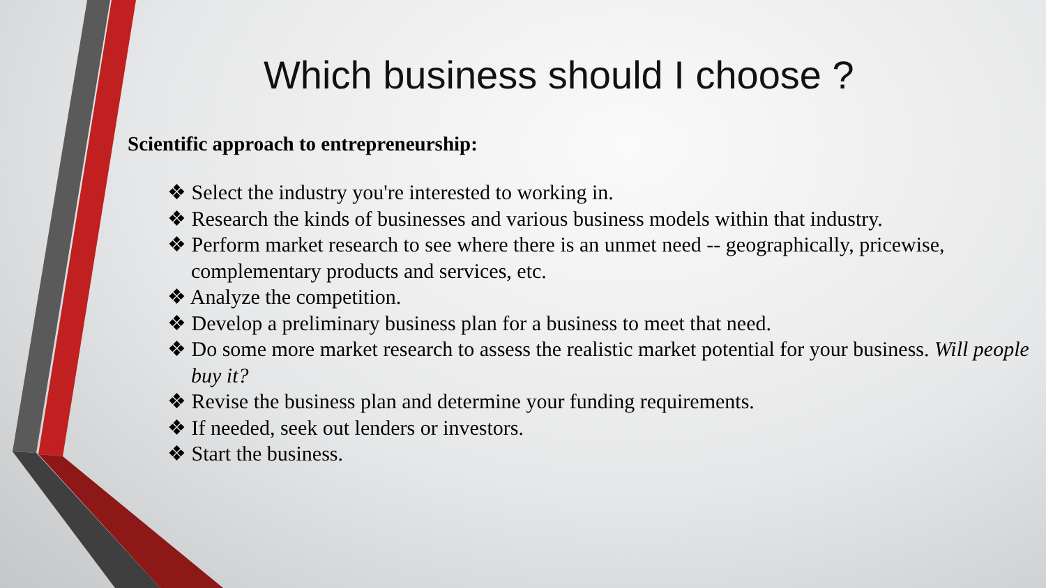Which business should I choose ?
Scientific approach to entrepreneurship:
❖ Select the industry you're interested to working in.
❖ Research the kinds of businesses and various business models within that industry.
❖ Perform market research to see where there is an unmet need -- geographically, pricewise, complementary products and services, etc.
❖ Analyze the competition.
❖ Develop a preliminary business plan for a business to meet that need.
❖ Do some more market research to assess the realistic market potential for your business. Will people buy it?
❖ Revise the business plan and determine your funding requirements.
❖ If needed, seek out lenders or investors.
❖ Start the business.